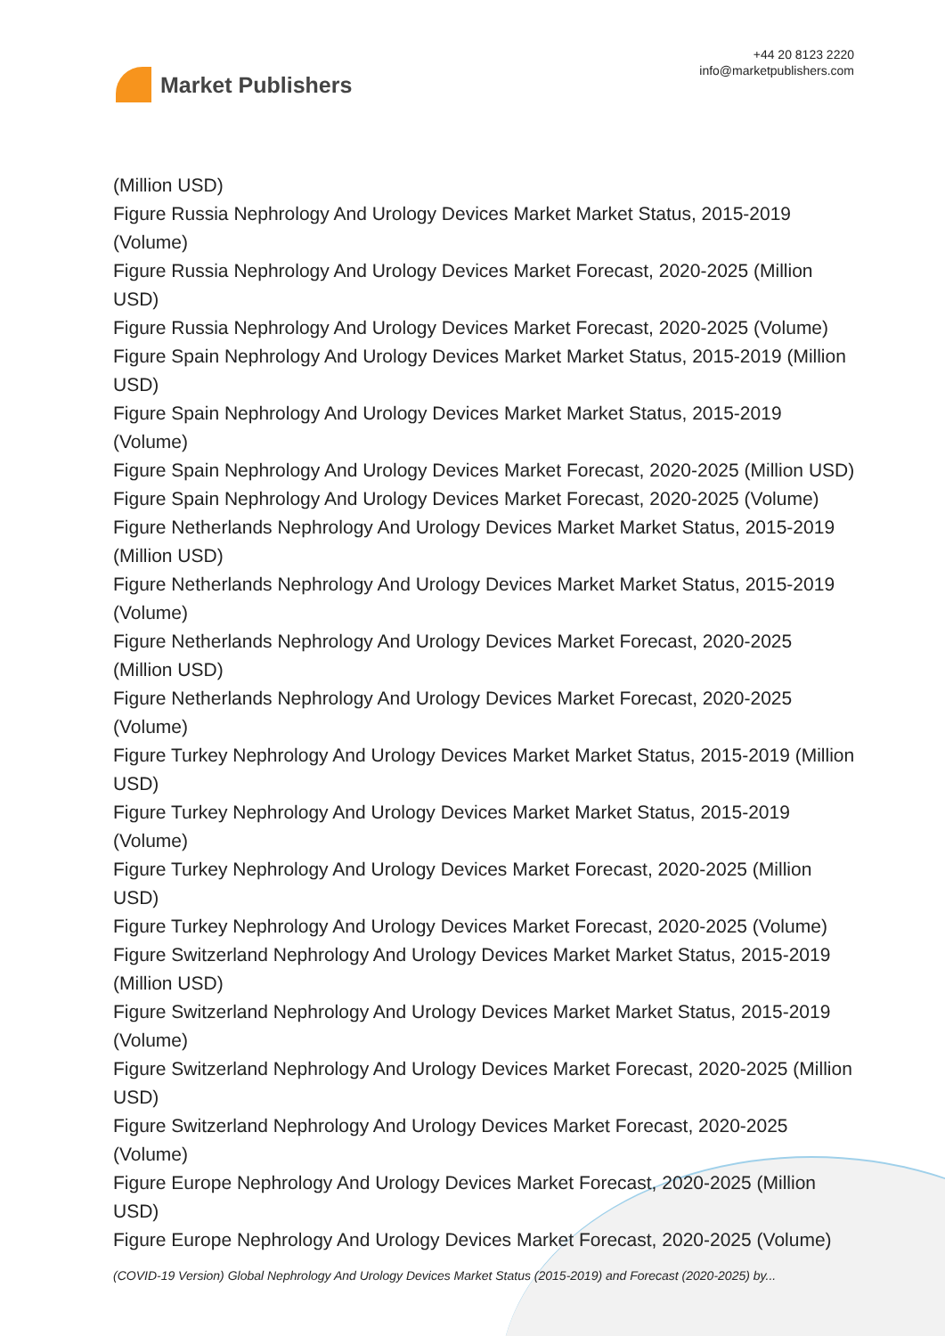Market Publishers
+44 20 8123 2220
info@marketpublishers.com
(Million USD)
Figure Russia Nephrology And Urology Devices Market Market Status, 2015-2019 (Volume)
Figure Russia Nephrology And Urology Devices Market Forecast, 2020-2025 (Million USD)
Figure Russia Nephrology And Urology Devices Market Forecast, 2020-2025 (Volume)
Figure Spain Nephrology And Urology Devices Market Market Status, 2015-2019 (Million USD)
Figure Spain Nephrology And Urology Devices Market Market Status, 2015-2019 (Volume)
Figure Spain Nephrology And Urology Devices Market Forecast, 2020-2025 (Million USD)
Figure Spain Nephrology And Urology Devices Market Forecast, 2020-2025 (Volume)
Figure Netherlands Nephrology And Urology Devices Market Market Status, 2015-2019 (Million USD)
Figure Netherlands Nephrology And Urology Devices Market Market Status, 2015-2019 (Volume)
Figure Netherlands Nephrology And Urology Devices Market Forecast, 2020-2025 (Million USD)
Figure Netherlands Nephrology And Urology Devices Market Forecast, 2020-2025 (Volume)
Figure Turkey Nephrology And Urology Devices Market Market Status, 2015-2019 (Million USD)
Figure Turkey Nephrology And Urology Devices Market Market Status, 2015-2019 (Volume)
Figure Turkey Nephrology And Urology Devices Market Forecast, 2020-2025 (Million USD)
Figure Turkey Nephrology And Urology Devices Market Forecast, 2020-2025 (Volume)
Figure Switzerland Nephrology And Urology Devices Market Market Status, 2015-2019 (Million USD)
Figure Switzerland Nephrology And Urology Devices Market Market Status, 2015-2019 (Volume)
Figure Switzerland Nephrology And Urology Devices Market Forecast, 2020-2025 (Million USD)
Figure Switzerland Nephrology And Urology Devices Market Forecast, 2020-2025 (Volume)
Figure Europe Nephrology And Urology Devices Market Forecast, 2020-2025 (Million USD)
Figure Europe Nephrology And Urology Devices Market Forecast, 2020-2025 (Volume)
(COVID-19 Version) Global Nephrology And Urology Devices Market Status (2015-2019) and Forecast (2020-2025) by...